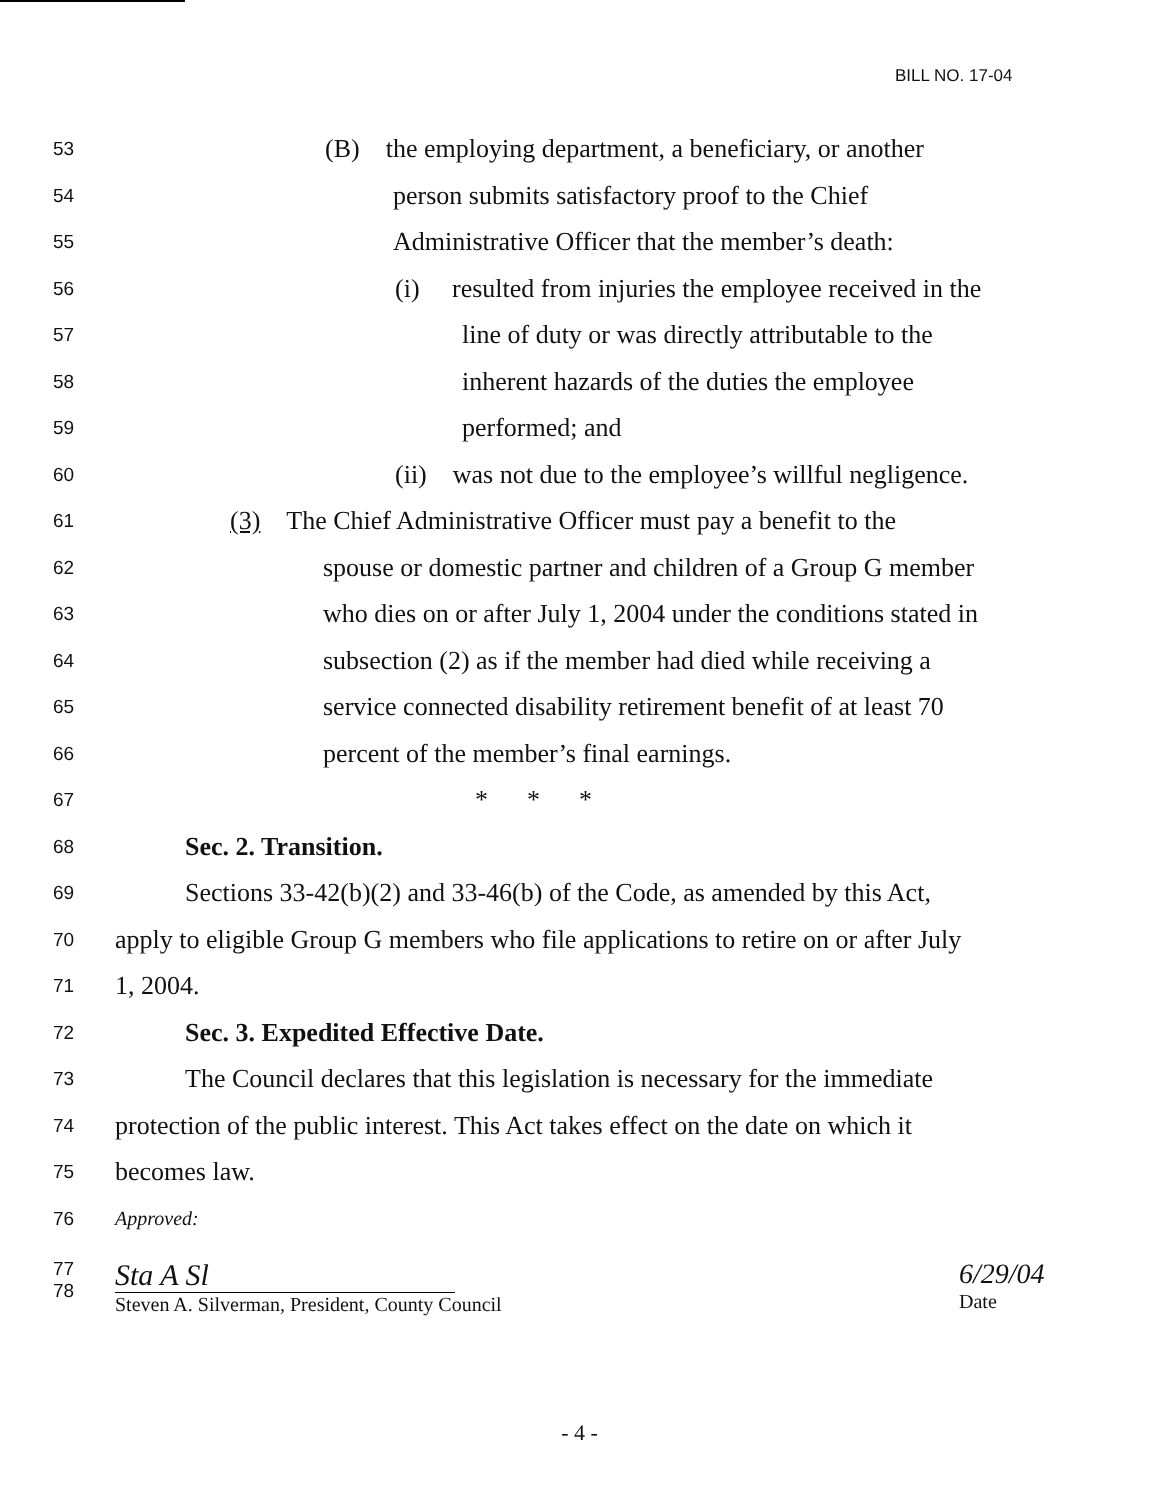BILL NO. 17-04
53 (B) the employing department, a beneficiary, or another
54 person submits satisfactory proof to the Chief
55 Administrative Officer that the member’s death:
56 (i) resulted from injuries the employee received in the
57 line of duty or was directly attributable to the
58 inherent hazards of the duties the employee
59 performed; and
60 (ii) was not due to the employee’s willful negligence.
61 (3) The Chief Administrative Officer must pay a benefit to the
62 spouse or domestic partner and children of a Group G member
63 who dies on or after July 1, 2004 under the conditions stated in
64 subsection (2) as if the member had died while receiving a
65 service connected disability retirement benefit of at least 70
66 percent of the member’s final earnings.
67 * * *
68 Sec. 2. Transition.
69 Sections 33-42(b)(2) and 33-46(b) of the Code, as amended by this Act,
70 apply to eligible Group G members who file applications to retire on or after July
71 1, 2004.
72 Sec. 3. Expedited Effective Date.
73 The Council declares that this legislation is necessary for the immediate
74 protection of the public interest. This Act takes effect on the date on which it
75 becomes law.
76 Approved:
77
78
Sta A Sl
Steven A. Silverman, President, County Council
6/29/04
Date
- 4 -